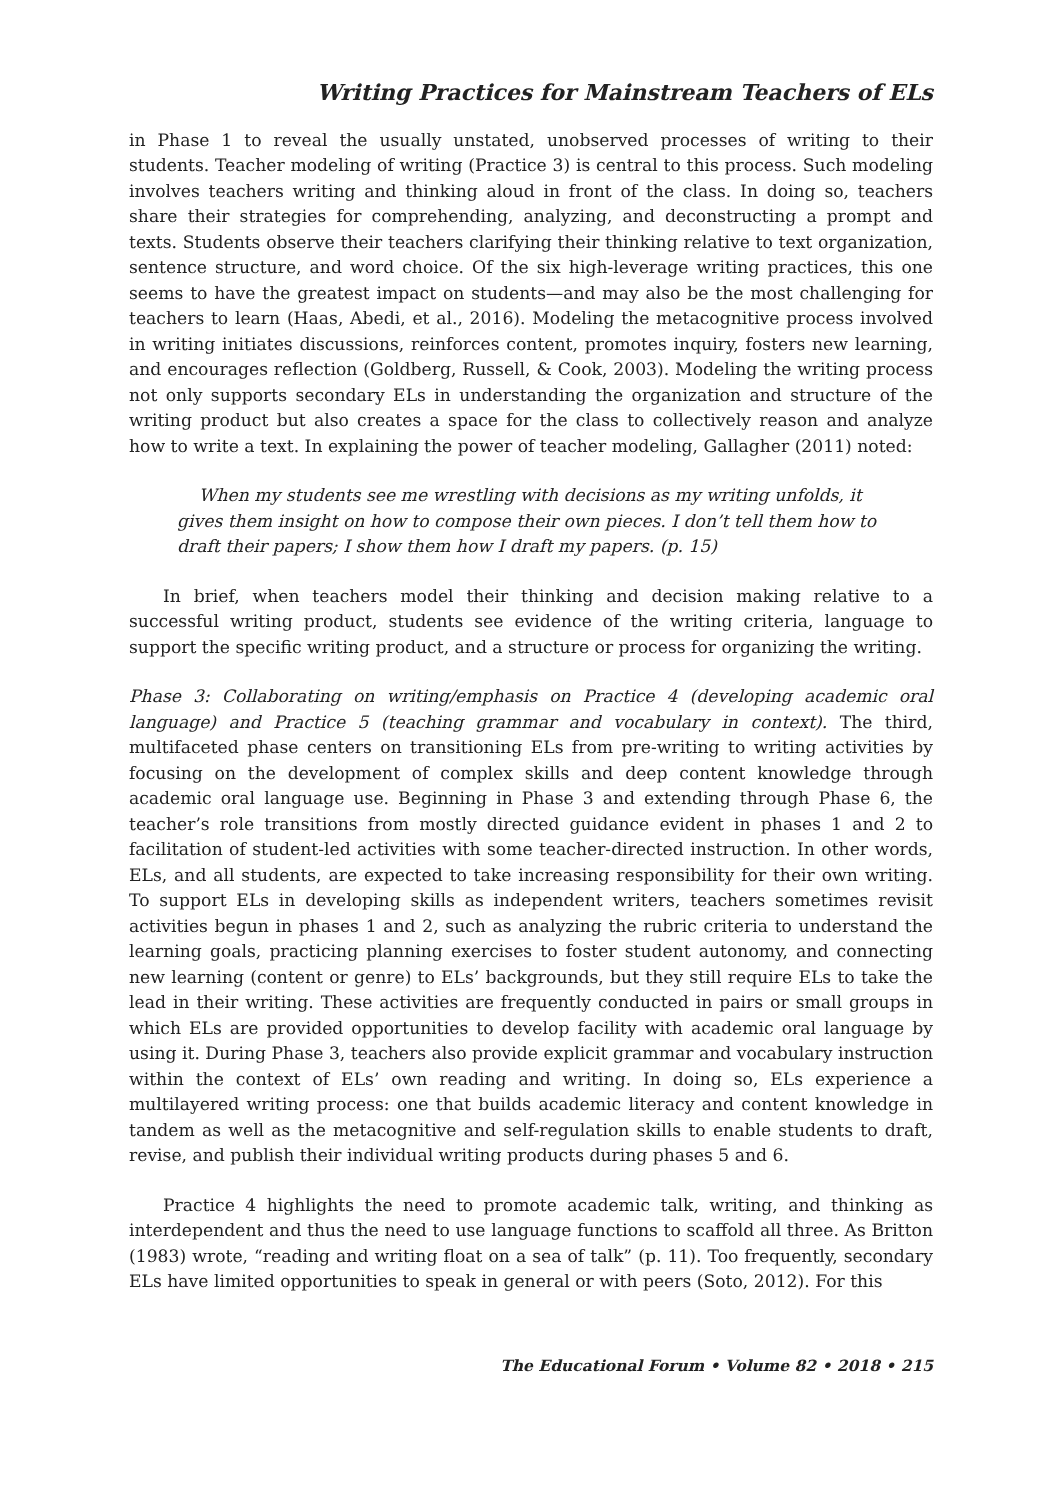Writing Practices for Mainstream Teachers of ELs
in Phase 1 to reveal the usually unstated, unobserved processes of writing to their students. Teacher modeling of writing (Practice 3) is central to this process. Such modeling involves teachers writing and thinking aloud in front of the class. In doing so, teachers share their strategies for comprehending, analyzing, and deconstructing a prompt and texts. Students observe their teachers clarifying their thinking relative to text organization, sentence structure, and word choice. Of the six high-leverage writing practices, this one seems to have the greatest impact on students—and may also be the most challenging for teachers to learn (Haas, Abedi, et al., 2016). Modeling the metacognitive process involved in writing initiates discussions, reinforces content, promotes inquiry, fosters new learning, and encourages reflection (Goldberg, Russell, & Cook, 2003). Modeling the writing process not only supports secondary ELs in understanding the organization and structure of the writing product but also creates a space for the class to collectively reason and analyze how to write a text. In explaining the power of teacher modeling, Gallagher (2011) noted:
When my students see me wrestling with decisions as my writing unfolds, it gives them insight on how to compose their own pieces. I don’t tell them how to draft their papers; I show them how I draft my papers. (p. 15)
In brief, when teachers model their thinking and decision making relative to a successful writing product, students see evidence of the writing criteria, language to support the specific writing product, and a structure or process for organizing the writing.
Phase 3: Collaborating on writing/emphasis on Practice 4 (developing academic oral language) and Practice 5 (teaching grammar and vocabulary in context). The third, multifaceted phase centers on transitioning ELs from pre-writing to writing activities by focusing on the development of complex skills and deep content knowledge through academic oral language use. Beginning in Phase 3 and extending through Phase 6, the teacher’s role transitions from mostly directed guidance evident in phases 1 and 2 to facilitation of student-led activities with some teacher-directed instruction. In other words, ELs, and all students, are expected to take increasing responsibility for their own writing. To support ELs in developing skills as independent writers, teachers sometimes revisit activities begun in phases 1 and 2, such as analyzing the rubric criteria to understand the learning goals, practicing planning exercises to foster student autonomy, and connecting new learning (content or genre) to ELs’ backgrounds, but they still require ELs to take the lead in their writing. These activities are frequently conducted in pairs or small groups in which ELs are provided opportunities to develop facility with academic oral language by using it. During Phase 3, teachers also provide explicit grammar and vocabulary instruction within the context of ELs’ own reading and writing. In doing so, ELs experience a multilayered writing process: one that builds academic literacy and content knowledge in tandem as well as the metacognitive and self-regulation skills to enable students to draft, revise, and publish their individual writing products during phases 5 and 6.
Practice 4 highlights the need to promote academic talk, writing, and thinking as interdependent and thus the need to use language functions to scaffold all three. As Britton (1983) wrote, “reading and writing float on a sea of talk” (p. 11). Too frequently, secondary ELs have limited opportunities to speak in general or with peers (Soto, 2012). For this
The Educational Forum • Volume 82 • 2018 • 215